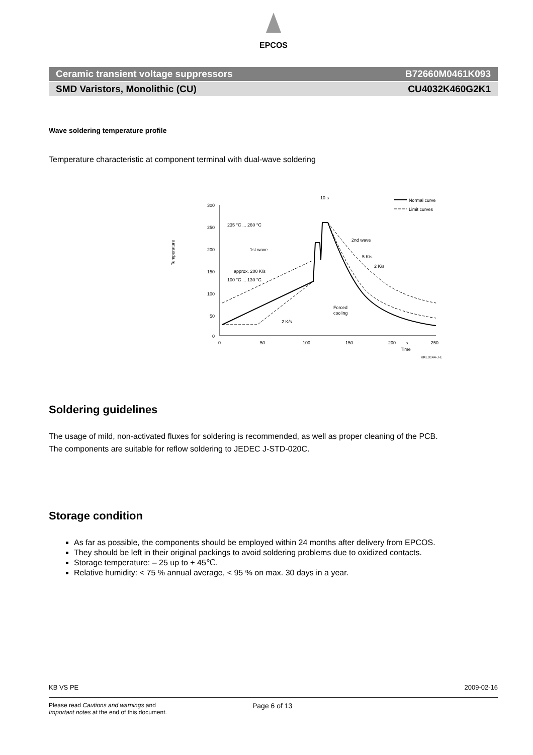EPCOS
Ceramic transient voltage suppressors B72660M0461K093
SMD Varistors, Monolithic (CU) CU4032K460G2K1
Wave soldering temperature profile
Temperature characteristic at component terminal with dual-wave soldering
300
250
200
150
100
50
0
0
50
100
150
200
s
250
Time
KKE0144-J-E
Temperature
235 °C ... 260 °C
100 °C ... 130 °C
10 s
1st wave
approx. 200 K/s
2nd wave
5 K/s
2 K/s
Forced
cooling
2 K/s
Normal curve
Limit curves
Soldering guidelines
The usage of mild, non-activated fluxes for soldering is recommended, as well as proper cleaning of the PCB.
The components are suitable for reflow soldering to JEDEC J-STD-020C.
Storage condition
As far as possible, the components should be employed within 24 months after delivery from EPCOS.
They should be left in their original packings to avoid soldering problems due to oxidized contacts.
Storage temperature: – 25 up to + 45℃.
Relative humidity: < 75 % annual average, < 95 % on max. 30 days in a year.
KB VS PE 2009-02-16
Please read Cautions and warnings and
Important notes at the end of this document.
Page 6 of 13